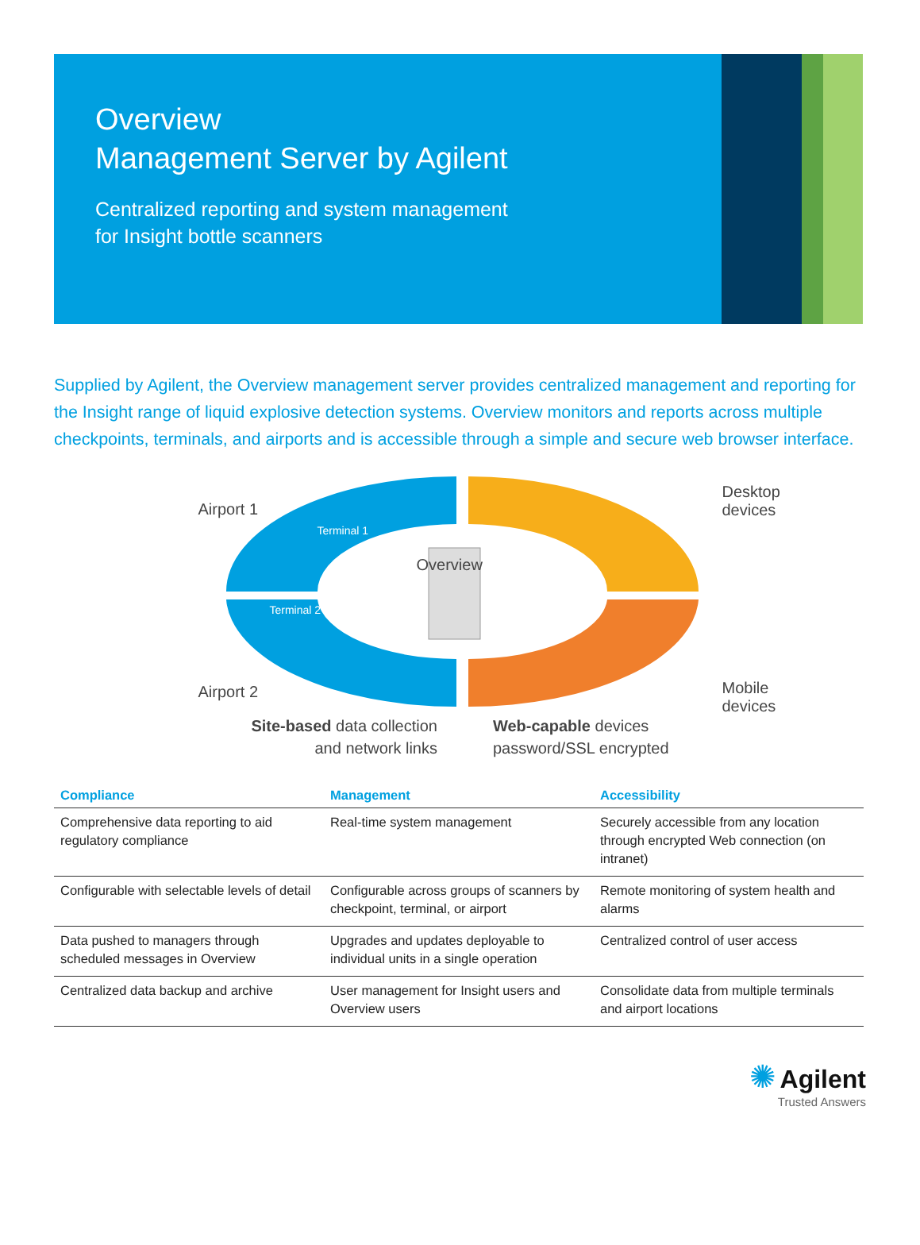Overview
Management Server by Agilent
Centralized reporting and system management
for Insight bottle scanners
Supplied by Agilent, the Overview management server provides centralized management and reporting for the Insight range of liquid explosive detection systems. Overview monitors and reports across multiple checkpoints, terminals, and airports and is accessible through a simple and secure web browser interface.
Airport 1
Terminal 1
Terminal 2
Overview
Airport 2
Desktop
devices
Mobile
devices
Site-based data collection
and network links
Web-capable devices
password/SSL encrypted
| Compliance | Management | Accessibility |
| --- | --- | --- |
| Comprehensive data reporting to aid regulatory compliance | Real-time system management | Securely accessible from any location through encrypted Web connection (on intranet) |
| Configurable with selectable levels of detail | Configurable across groups of scanners by checkpoint, terminal, or airport | Remote monitoring of system health and alarms |
| Data pushed to managers through scheduled messages in Overview | Upgrades and updates deployable to individual units in a single operation | Centralized control of user access |
| Centralized data backup and archive | User management for Insight users and Overview users | Consolidate data from multiple terminals and airport locations |
✺ Agilent
Trusted Answers